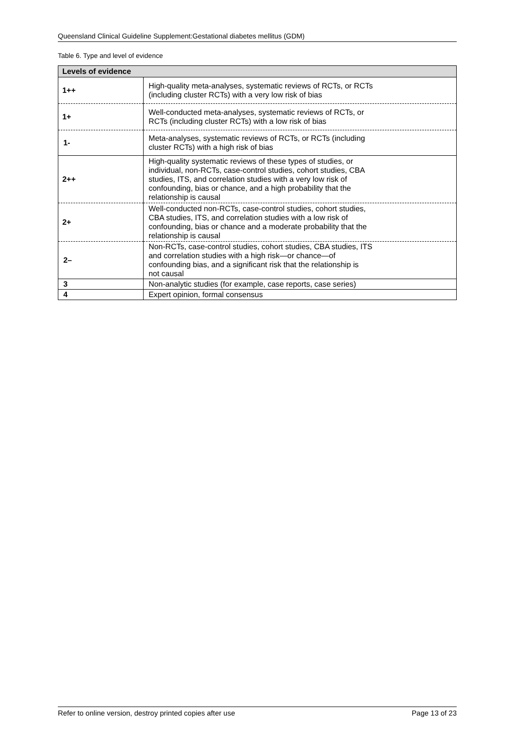Queensland Clinical Guideline Supplement:Gestational diabetes mellitus (GDM)
Table 6. Type and level of evidence
| Levels of evidence | |
| --- | --- |
| 1++ | High-quality meta-analyses, systematic reviews of RCTs, or RCTs (including cluster RCTs) with a very low risk of bias |
| 1+ | Well-conducted meta-analyses, systematic reviews of RCTs, or RCTs (including cluster RCTs) with a low risk of bias |
| 1- | Meta-analyses, systematic reviews of RCTs, or RCTs (including cluster RCTs) with a high risk of bias |
| 2++ | High-quality systematic reviews of these types of studies, or individual, non-RCTs, case-control studies, cohort studies, CBA studies, ITS, and correlation studies with a very low risk of confounding, bias or chance, and a high probability that the relationship is causal |
| 2+ | Well-conducted non-RCTs, case-control studies, cohort studies, CBA studies, ITS, and correlation studies with a low risk of confounding, bias or chance and a moderate probability that the relationship is causal |
| 2– | Non-RCTs, case-control studies, cohort studies, CBA studies, ITS and correlation studies with a high risk—or chance—of confounding bias, and a significant risk that the relationship is not causal |
| 3 | Non-analytic studies (for example, case reports, case series) |
| 4 | Expert opinion, formal consensus |
Refer to online version, destroy printed copies after use Page 13 of 23